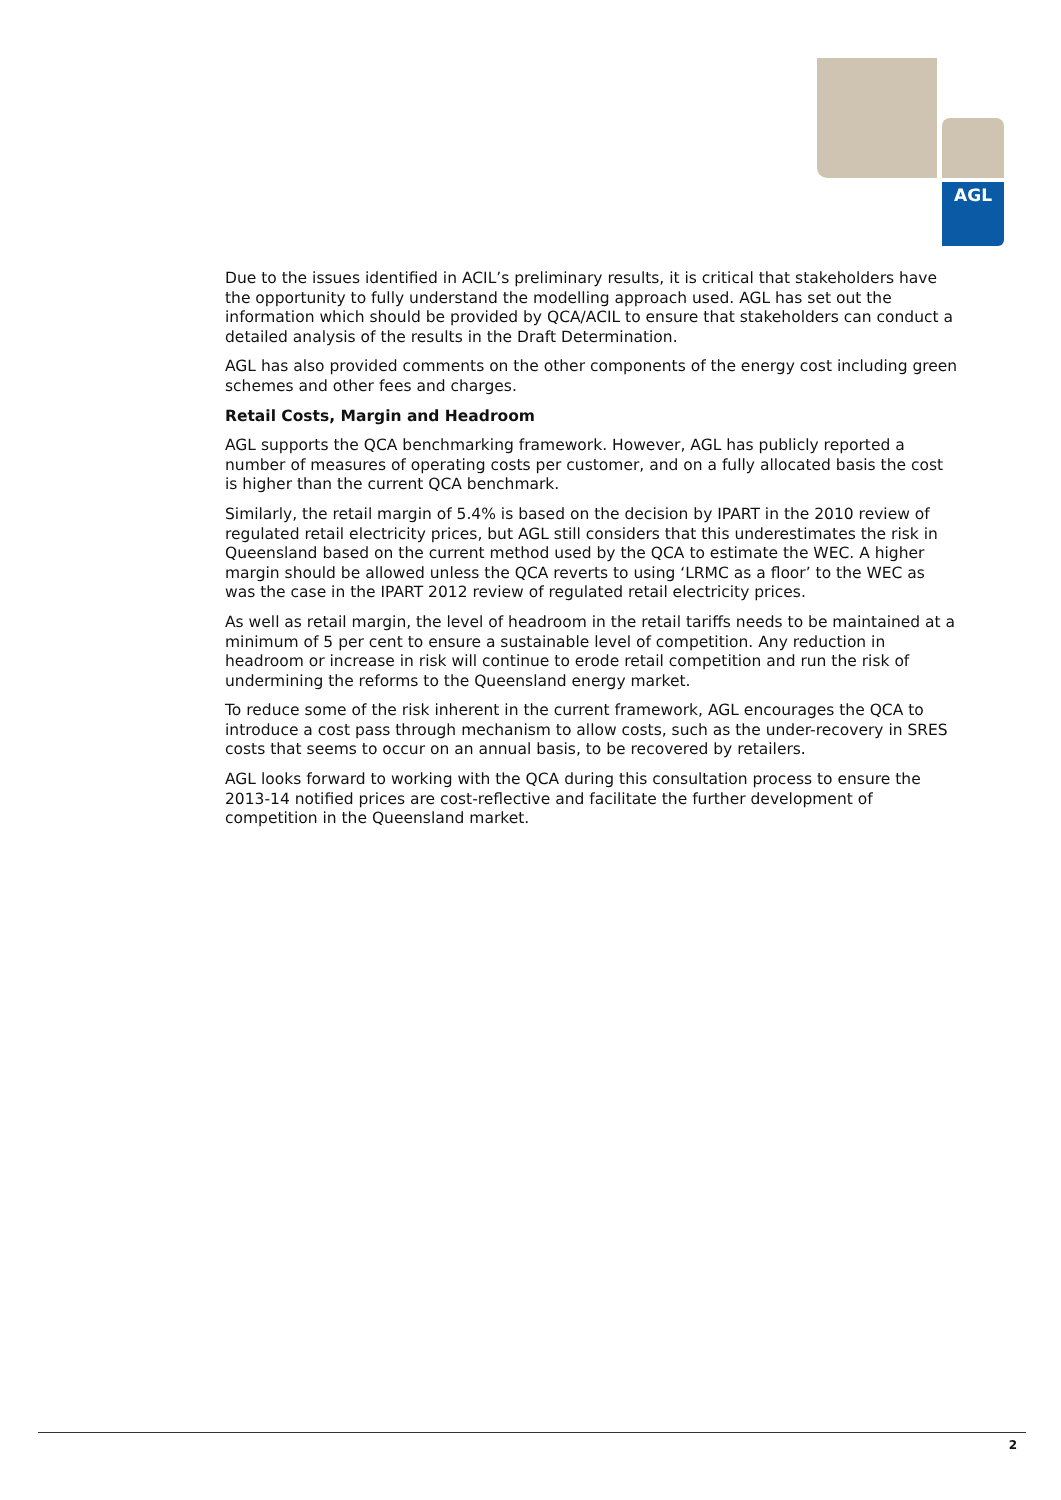AGL
Due to the issues identified in ACIL’s preliminary results, it is critical that stakeholders have the opportunity to fully understand the modelling approach used. AGL has set out the information which should be provided by QCA/ACIL to ensure that stakeholders can conduct a detailed analysis of the results in the Draft Determination.
AGL has also provided comments on the other components of the energy cost including green schemes and other fees and charges.
Retail Costs, Margin and Headroom
AGL supports the QCA benchmarking framework. However, AGL has publicly reported a number of measures of operating costs per customer, and on a fully allocated basis the cost is higher than the current QCA benchmark.
Similarly, the retail margin of 5.4% is based on the decision by IPART in the 2010 review of regulated retail electricity prices, but AGL still considers that this underestimates the risk in Queensland based on the current method used by the QCA to estimate the WEC. A higher margin should be allowed unless the QCA reverts to using ‘LRMC as a floor’ to the WEC as was the case in the IPART 2012 review of regulated retail electricity prices.
As well as retail margin, the level of headroom in the retail tariffs needs to be maintained at a minimum of 5 per cent to ensure a sustainable level of competition. Any reduction in headroom or increase in risk will continue to erode retail competition and run the risk of undermining the reforms to the Queensland energy market.
To reduce some of the risk inherent in the current framework, AGL encourages the QCA to introduce a cost pass through mechanism to allow costs, such as the under-recovery in SRES costs that seems to occur on an annual basis, to be recovered by retailers.
AGL looks forward to working with the QCA during this consultation process to ensure the 2013-14 notified prices are cost-reflective and facilitate the further development of competition in the Queensland market.
2